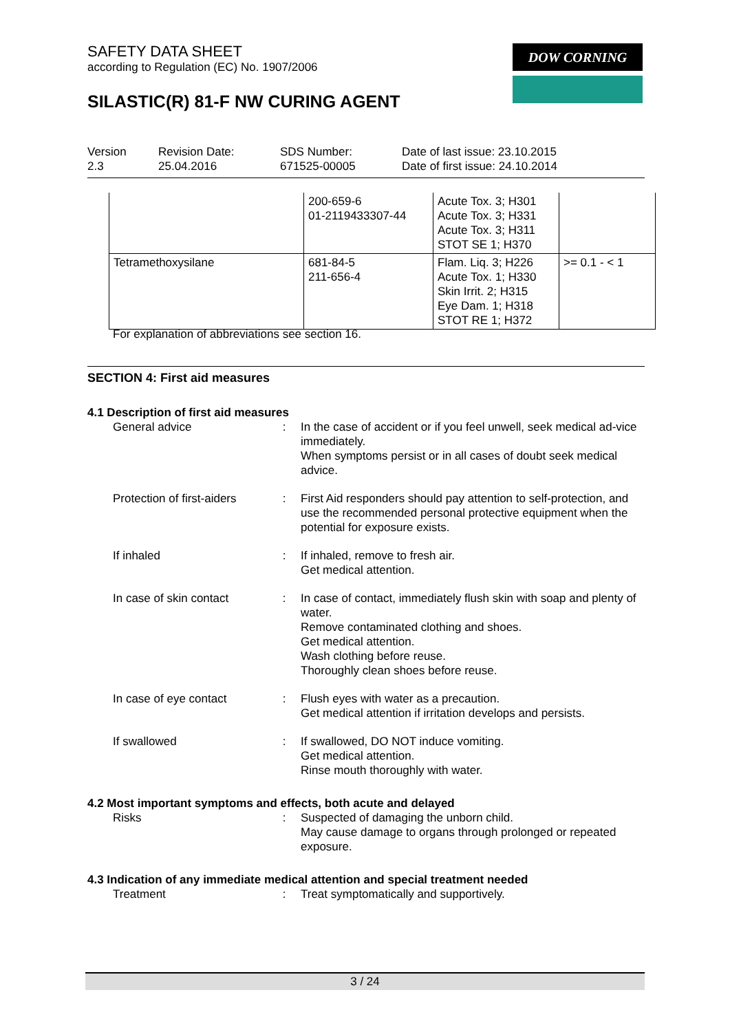SAFETY DATA SHEET
according to Regulation (EC) No. 1907/2006
SILASTIC(R) 81-F NW CURING AGENT
DOW CORNING
Version
2.3
Revision Date:
25.04.2016
SDS Number:
671525-00005
Date of last issue: 23.10.2015
Date of first issue: 24.10.2014
| | 200-659-6 01-2119433307-44 | Acute Tox. 3; H301 Acute Tox. 3; H331 Acute Tox. 3; H311 STOT SE 1; H370 | |
| Tetramethoxysilane | 681-84-5 211-656-4 | Flam. Liq. 3; H226 Acute Tox. 1; H330 Skin Irrit. 2; H315 Eye Dam. 1; H318 STOT RE 1; H372 | >= 0.1 - < 1 |
For explanation of abbreviations see section 16.
SECTION 4: First aid measures
4.1 Description of first aid measures
General advice : In the case of accident or if you feel unwell, seek medical ad-vice immediately.
When symptoms persist or in all cases of doubt seek medical advice.
Protection of first-aiders
: First Aid responders should pay attention to self-protection, and use the recommended personal protective equipment when the potential for exposure exists.
If inhaled : If inhaled, remove to fresh air.
Get medical attention.
In case of skin contact
: In case of contact, immediately flush skin with soap and plenty of water.
Remove contaminated clothing and shoes.
Get medical attention.
Wash clothing before reuse.
Thoroughly clean shoes before reuse.
In case of eye contact : Flush eyes with water as a precaution.
Get medical attention if irritation develops and persists.
If swallowed : If swallowed, DO NOT induce vomiting.
Get medical attention.
Rinse mouth thoroughly with water.
4.2 Most important symptoms and effects, both acute and delayed
Risks : Suspected of damaging the unborn child.
May cause damage to organs through prolonged or repeated exposure.
4.3 Indication of any immediate medical attention and special treatment needed
Treatment : Treat symptomatically and supportively.
3 / 24